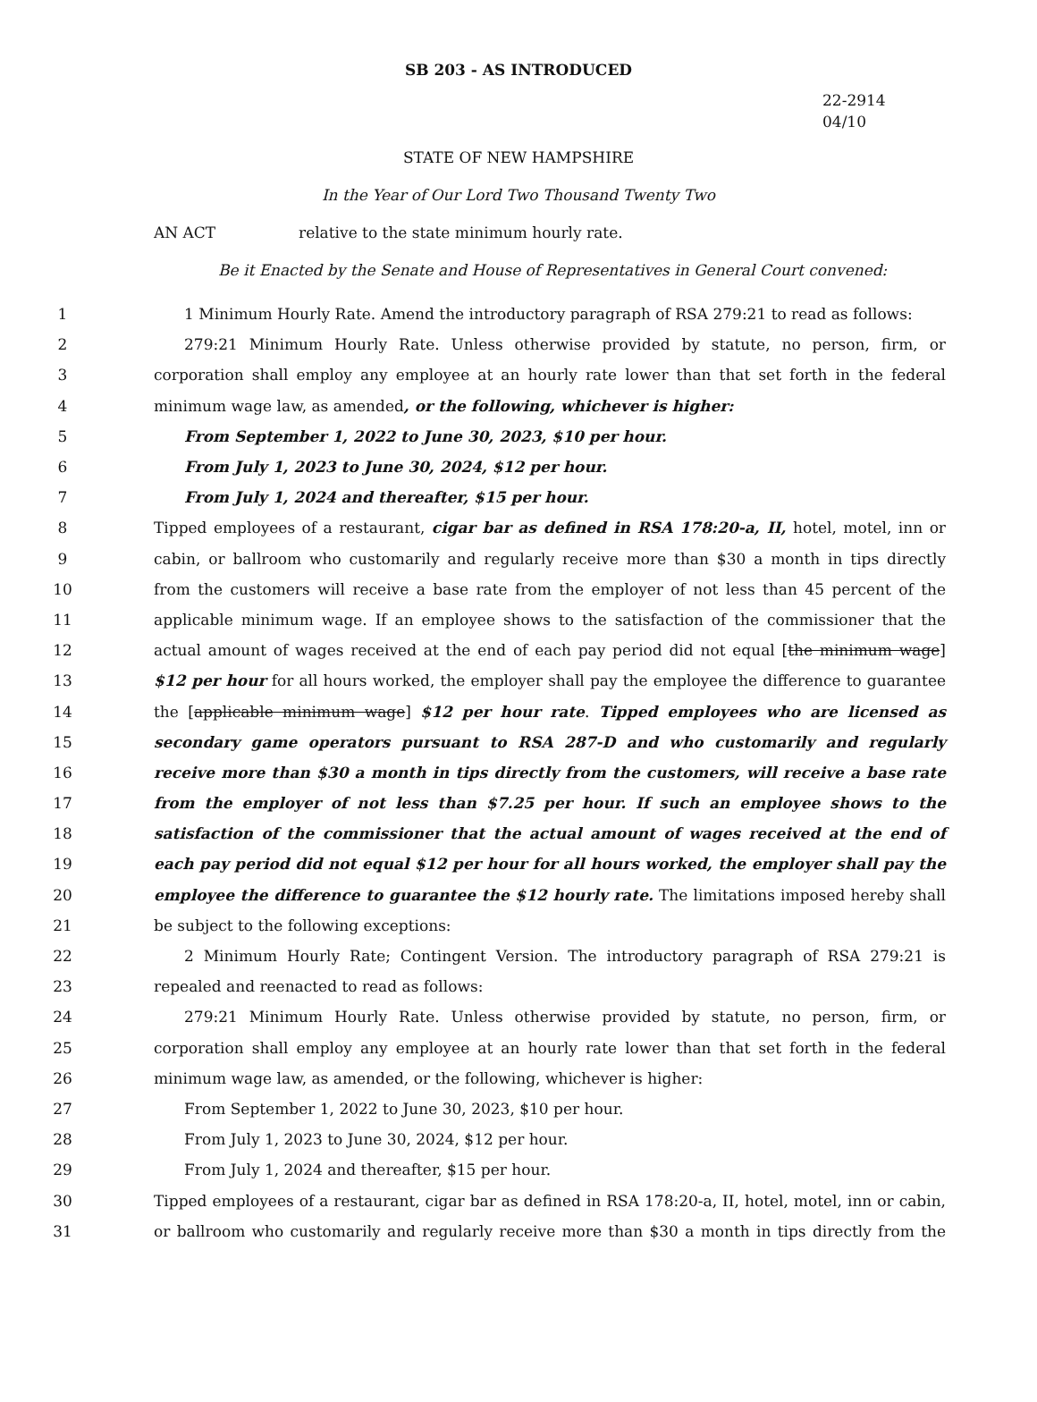SB 203 - AS INTRODUCED
22-2914
04/10
STATE OF NEW HAMPSHIRE
In the Year of Our Lord Two Thousand Twenty Two
AN ACT relative to the state minimum hourly rate.
Be it Enacted by the Senate and House of Representatives in General Court convened:
1 1 Minimum Hourly Rate. Amend the introductory paragraph of RSA 279:21 to read as follows:
2 279:21 Minimum Hourly Rate. Unless otherwise provided by statute, no person, firm, or
3 corporation shall employ any employee at an hourly rate lower than that set forth in the federal
4 minimum wage law, as amended, or the following, whichever is higher:
5 From September 1, 2022 to June 30, 2023, $10 per hour.
6 From July 1, 2023 to June 30, 2024, $12 per hour.
7 From July 1, 2024 and thereafter, $15 per hour.
8 Tipped employees of a restaurant, cigar bar as defined in RSA 178:20-a, II, hotel, motel, inn or
9 cabin, or ballroom who customarily and regularly receive more than $30 a month in tips directly
10 from the customers will receive a base rate from the employer of not less than 45 percent of the
11 applicable minimum wage. If an employee shows to the satisfaction of the commissioner that the
12 actual amount of wages received at the end of each pay period did not equal [the minimum wage]
13 $12 per hour for all hours worked, the employer shall pay the employee the difference to guarantee
14 the [applicable minimum wage] $12 per hour rate. Tipped employees who are licensed as
15 secondary game operators pursuant to RSA 287-D and who customarily and regularly
16 receive more than $30 a month in tips directly from the customers, will receive a base rate
17 from the employer of not less than $7.25 per hour. If such an employee shows to the
18 satisfaction of the commissioner that the actual amount of wages received at the end of
19 each pay period did not equal $12 per hour for all hours worked, the employer shall pay the
20 employee the difference to guarantee the $12 hourly rate. The limitations imposed hereby shall
21 be subject to the following exceptions:
22 2 Minimum Hourly Rate; Contingent Version. The introductory paragraph of RSA 279:21 is
23 repealed and reenacted to read as follows:
24 279:21 Minimum Hourly Rate. Unless otherwise provided by statute, no person, firm, or
25 corporation shall employ any employee at an hourly rate lower than that set forth in the federal
26 minimum wage law, as amended, or the following, whichever is higher:
27 From September 1, 2022 to June 30, 2023, $10 per hour.
28 From July 1, 2023 to June 30, 2024, $12 per hour.
29 From July 1, 2024 and thereafter, $15 per hour.
30 Tipped employees of a restaurant, cigar bar as defined in RSA 178:20-a, II, hotel, motel, inn or cabin,
31 or ballroom who customarily and regularly receive more than $30 a month in tips directly from the